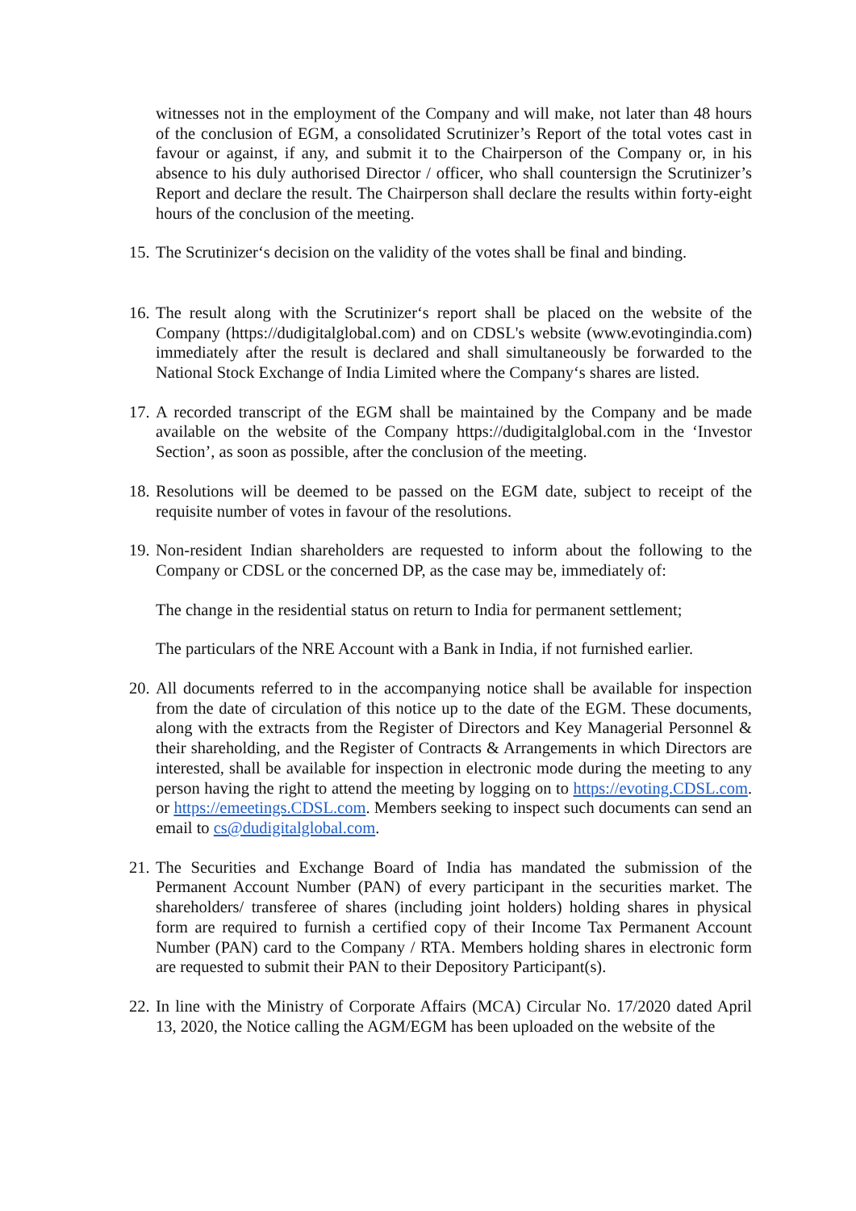witnesses not in the employment of the Company and will make, not later than 48 hours of the conclusion of EGM, a consolidated Scrutinizer’s Report of the total votes cast in favour or against, if any, and submit it to the Chairperson of the Company or, in his absence to his duly authorised Director / officer, who shall countersign the Scrutinizer’s Report and declare the result. The Chairperson shall declare the results within forty-eight hours of the conclusion of the meeting.
15. The Scrutinizer‘s decision on the validity of the votes shall be final and binding.
16. The result along with the Scrutinizer‘s report shall be placed on the website of the Company (https://dudigitalglobal.com) and on CDSL's website (www.evotingindia.com) immediately after the result is declared and shall simultaneously be forwarded to the National Stock Exchange of India Limited where the Company‘s shares are listed.
17. A recorded transcript of the EGM shall be maintained by the Company and be made available on the website of the Company https://dudigitalglobal.com in the ‘Investor Section’, as soon as possible, after the conclusion of the meeting.
18. Resolutions will be deemed to be passed on the EGM date, subject to receipt of the requisite number of votes in favour of the resolutions.
19. Non-resident Indian shareholders are requested to inform about the following to the Company or CDSL or the concerned DP, as the case may be, immediately of:
The change in the residential status on return to India for permanent settlement;
The particulars of the NRE Account with a Bank in India, if not furnished earlier.
20. All documents referred to in the accompanying notice shall be available for inspection from the date of circulation of this notice up to the date of the EGM. These documents, along with the extracts from the Register of Directors and Key Managerial Personnel & their shareholding, and the Register of Contracts & Arrangements in which Directors are interested, shall be available for inspection in electronic mode during the meeting to any person having the right to attend the meeting by logging on to https://evoting.CDSL.com. or https://emeetings.CDSL.com. Members seeking to inspect such documents can send an email to cs@dudigitalglobal.com.
21. The Securities and Exchange Board of India has mandated the submission of the Permanent Account Number (PAN) of every participant in the securities market. The shareholders/ transferee of shares (including joint holders) holding shares in physical form are required to furnish a certified copy of their Income Tax Permanent Account Number (PAN) card to the Company / RTA. Members holding shares in electronic form are requested to submit their PAN to their Depository Participant(s).
22. In line with the Ministry of Corporate Affairs (MCA) Circular No. 17/2020 dated April 13, 2020, the Notice calling the AGM/EGM has been uploaded on the website of the